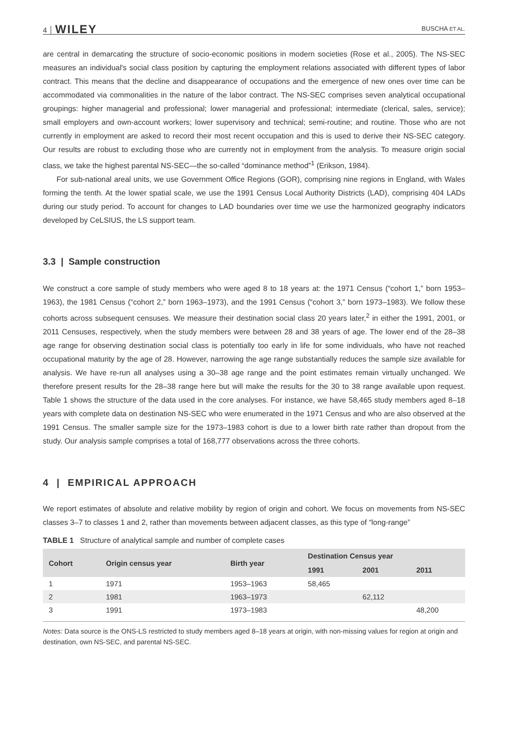4 WILEY BUSCHA ET AL.
are central in demarcating the structure of socio-economic positions in modern societies (Rose et al., 2005). The NS-SEC measures an individual's social class position by capturing the employment relations associated with different types of labor contract. This means that the decline and disappearance of occupations and the emergence of new ones over time can be accommodated via commonalities in the nature of the labor contract. The NS-SEC comprises seven analytical occupational groupings: higher managerial and professional; lower managerial and professional; intermediate (clerical, sales, service); small employers and own-account workers; lower supervisory and technical; semi-routine; and routine. Those who are not currently in employment are asked to record their most recent occupation and this is used to derive their NS-SEC category. Our results are robust to excluding those who are currently not in employment from the analysis. To measure origin social class, we take the highest parental NS-SEC—the so-called “dominance method”<sup>1</sup> (Erikson, 1984).
For sub-national areal units, we use Government Office Regions (GOR), comprising nine regions in England, with Wales forming the tenth. At the lower spatial scale, we use the 1991 Census Local Authority Districts (LAD), comprising 404 LADs during our study period. To account for changes to LAD boundaries over time we use the harmonized geography indicators developed by CeLSIUS, the LS support team.
3.3 | Sample construction
We construct a core sample of study members who were aged 8 to 18 years at: the 1971 Census (“cohort 1,” born 1953–1963), the 1981 Census (“cohort 2,” born 1963–1973), and the 1991 Census (“cohort 3,” born 1973–1983). We follow these cohorts across subsequent censuses. We measure their destination social class 20 years later,<sup>2</sup> in either the 1991, 2001, or 2011 Censuses, respectively, when the study members were between 28 and 38 years of age. The lower end of the 28–38 age range for observing destination social class is potentially too early in life for some individuals, who have not reached occupational maturity by the age of 28. However, narrowing the age range substantially reduces the sample size available for analysis. We have re-run all analyses using a 30–38 age range and the point estimates remain virtually unchanged. We therefore present results for the 28–38 range here but will make the results for the 30 to 38 range available upon request. Table 1 shows the structure of the data used in the core analyses. For instance, we have 58,465 study members aged 8–18 years with complete data on destination NS-SEC who were enumerated in the 1971 Census and who are also observed at the 1991 Census. The smaller sample size for the 1973–1983 cohort is due to a lower birth rate rather than dropout from the study. Our analysis sample comprises a total of 168,777 observations across the three cohorts.
4 | EMPIRICAL APPROACH
We report estimates of absolute and relative mobility by region of origin and cohort. We focus on movements from NS-SEC classes 3–7 to classes 1 and 2, rather than movements between adjacent classes, as this type of “long-range”
TABLE 1 Structure of analytical sample and number of complete cases
| Cohort | Origin census year | Birth year | Destination Census year | | |
| --- | --- | --- | --- | --- | --- |
| | | | 1991 | 2001 | 2011 |
| 1 | 1971 | 1953–1963 | 58,465 | | |
| 2 | 1981 | 1963–1973 | | 62,112 | |
| 3 | 1991 | 1973–1983 | | | 48,200 |
Notes: Data source is the ONS-LS restricted to study members aged 8–18 years at origin, with non-missing values for region at origin and destination, own NS-SEC, and parental NS-SEC.